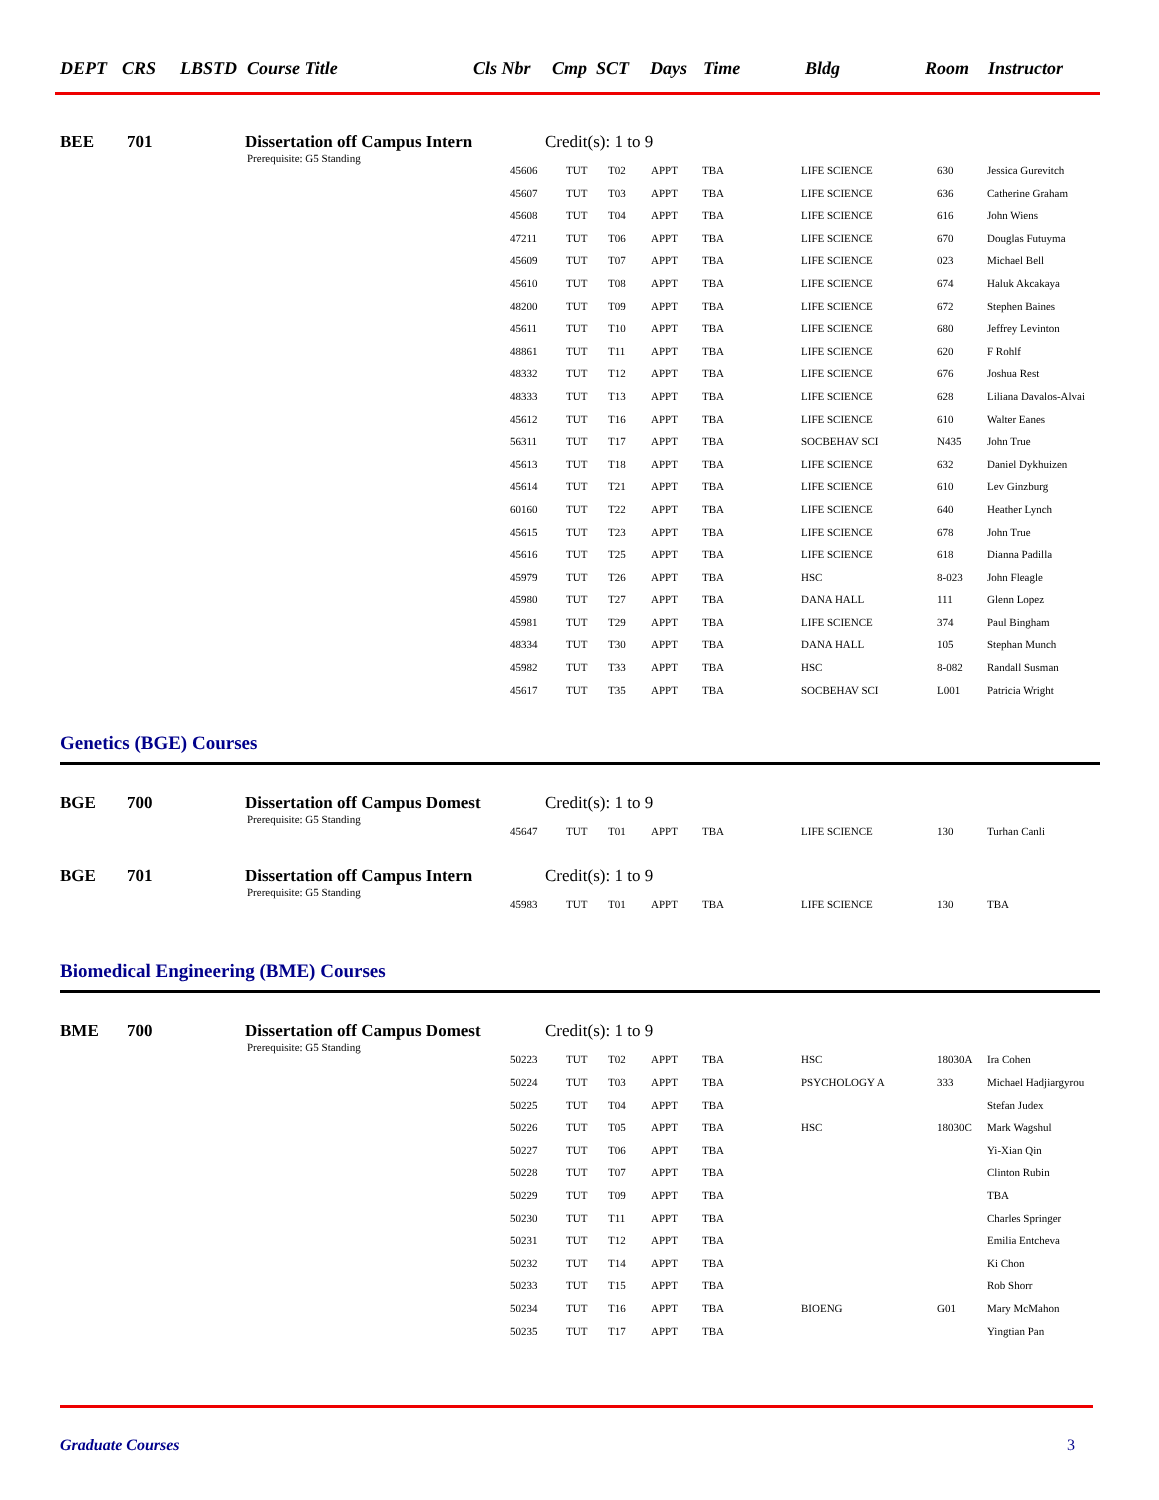DEPT CRS LBSTD Course Title Cls Nbr Cmp SCT Days Time Bldg Room Instructor
BEE 701 Dissertation off Campus Intern
Prerequisite: G5 Standing
Credit(s): 1 to 9
| 45606 | TUT | T02 | APPT | TBA | LIFE SCIENCE | 630 | Jessica Gurevitch |
| 45607 | TUT | T03 | APPT | TBA | LIFE SCIENCE | 636 | Catherine Graham |
| 45608 | TUT | T04 | APPT | TBA | LIFE SCIENCE | 616 | John Wiens |
| 47211 | TUT | T06 | APPT | TBA | LIFE SCIENCE | 670 | Douglas Futuyma |
| 45609 | TUT | T07 | APPT | TBA | LIFE SCIENCE | 023 | Michael Bell |
| 45610 | TUT | T08 | APPT | TBA | LIFE SCIENCE | 674 | Haluk Akcakaya |
| 48200 | TUT | T09 | APPT | TBA | LIFE SCIENCE | 672 | Stephen Baines |
| 45611 | TUT | T10 | APPT | TBA | LIFE SCIENCE | 680 | Jeffrey Levinton |
| 48861 | TUT | T11 | APPT | TBA | LIFE SCIENCE | 620 | F Rohlf |
| 48332 | TUT | T12 | APPT | TBA | LIFE SCIENCE | 676 | Joshua Rest |
| 48333 | TUT | T13 | APPT | TBA | LIFE SCIENCE | 628 | Liliana Davalos-Alvai |
| 45612 | TUT | T16 | APPT | TBA | LIFE SCIENCE | 610 | Walter Eanes |
| 56311 | TUT | T17 | APPT | TBA | SOCBEHAV SCI | N435 | John True |
| 45613 | TUT | T18 | APPT | TBA | LIFE SCIENCE | 632 | Daniel Dykhuizen |
| 45614 | TUT | T21 | APPT | TBA | LIFE SCIENCE | 610 | Lev Ginzburg |
| 60160 | TUT | T22 | APPT | TBA | LIFE SCIENCE | 640 | Heather Lynch |
| 45615 | TUT | T23 | APPT | TBA | LIFE SCIENCE | 678 | John True |
| 45616 | TUT | T25 | APPT | TBA | LIFE SCIENCE | 618 | Dianna Padilla |
| 45979 | TUT | T26 | APPT | TBA | HSC | 8-023 | John Fleagle |
| 45980 | TUT | T27 | APPT | TBA | DANA HALL | 111 | Glenn Lopez |
| 45981 | TUT | T29 | APPT | TBA | LIFE SCIENCE | 374 | Paul Bingham |
| 48334 | TUT | T30 | APPT | TBA | DANA HALL | 105 | Stephan Munch |
| 45982 | TUT | T33 | APPT | TBA | HSC | 8-082 | Randall Susman |
| 45617 | TUT | T35 | APPT | TBA | SOCBEHAV SCI | L001 | Patricia Wright |
Genetics (BGE) Courses
BGE 700 Dissertation off Campus Domest
Prerequisite: G5 Standing
Credit(s): 1 to 9
| 45647 | TUT | T01 | APPT | TBA | LIFE SCIENCE | 130 | Turhan Canli |
BGE 701 Dissertation off Campus Intern
Prerequisite: G5 Standing
Credit(s): 1 to 9
| 45983 | TUT | T01 | APPT | TBA | LIFE SCIENCE | 130 | TBA |
Biomedical Engineering (BME) Courses
BME 700 Dissertation off Campus Domest
Prerequisite: G5 Standing
Credit(s): 1 to 9
| 50223 | TUT | T02 | APPT | TBA | HSC | 18030A | Ira Cohen |
| 50224 | TUT | T03 | APPT | TBA | PSYCHOLOGY A | 333 | Michael Hadjiargyrou |
| 50225 | TUT | T04 | APPT | TBA | | | Stefan Judex |
| 50226 | TUT | T05 | APPT | TBA | HSC | 18030C | Mark Wagshul |
| 50227 | TUT | T06 | APPT | TBA | | | Yi-Xian Qin |
| 50228 | TUT | T07 | APPT | TBA | | | Clinton Rubin |
| 50229 | TUT | T09 | APPT | TBA | | | TBA |
| 50230 | TUT | T11 | APPT | TBA | | | Charles Springer |
| 50231 | TUT | T12 | APPT | TBA | | | Emilia Entcheva |
| 50232 | TUT | T14 | APPT | TBA | | | Ki Chon |
| 50233 | TUT | T15 | APPT | TBA | | | Rob Shorr |
| 50234 | TUT | T16 | APPT | TBA | BIOENG | G01 | Mary McMahon |
| 50235 | TUT | T17 | APPT | TBA | | | Yingtian Pan |
Graduate Courses 3